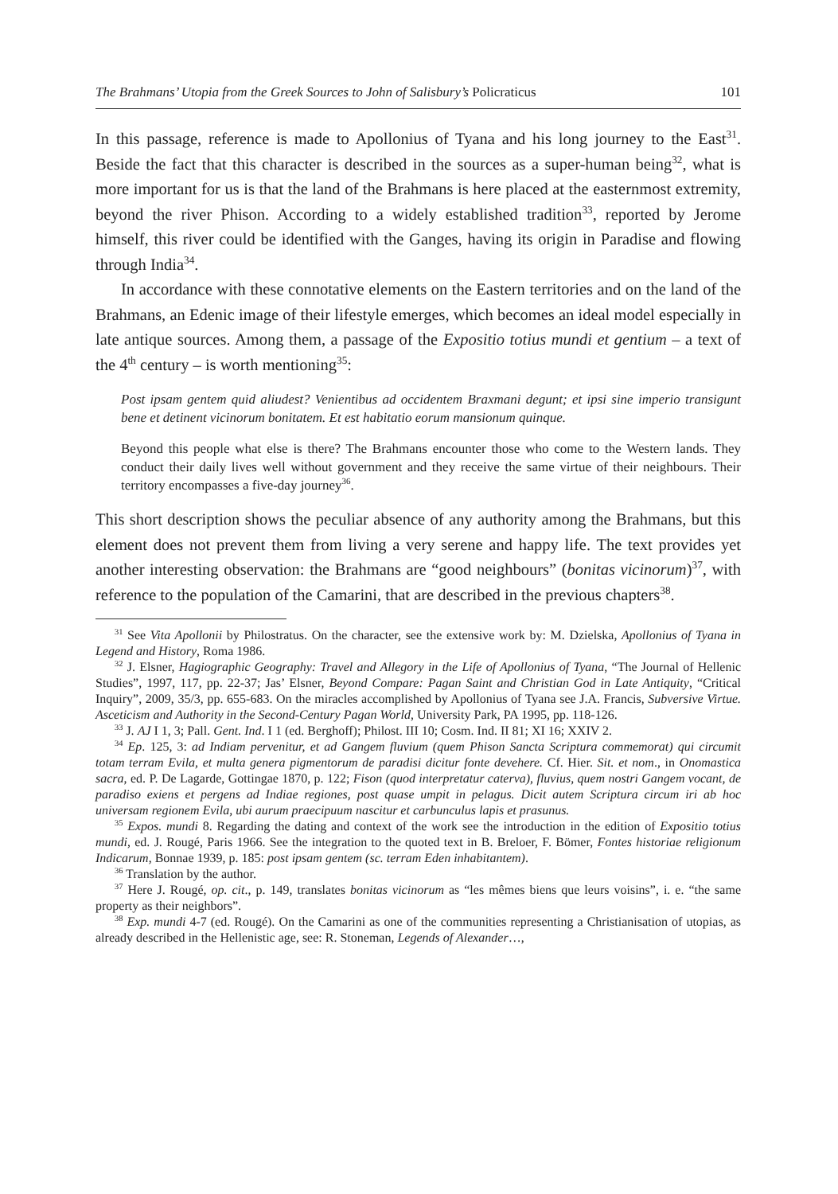The Brahmans’ Utopia from the Greek Sources to John of Salisbury’s Policraticus 101
In this passage, reference is made to Apollonius of Tyana and his long journey to the East<sup>31</sup>. Beside the fact that this character is described in the sources as a super-human being<sup>32</sup>, what is more important for us is that the land of the Brahmans is here placed at the easternmost extremity, beyond the river Phison. According to a widely established tradition<sup>33</sup>, reported by Jerome himself, this river could be identified with the Ganges, having its origin in Paradise and flowing through India<sup>34</sup>.
In accordance with these connotative elements on the Eastern territories and on the land of the Brahmans, an Edenic image of their lifestyle emerges, which becomes an ideal model especially in late antique sources. Among them, a passage of the Expositio totius mundi et gentium – a text of the 4<sup>th</sup> century – is worth mentioning<sup>35</sup>:
Post ipsam gentem quid aliudest? Venientibus ad occidentem Braxmani degunt; et ipsi sine imperio transigunt bene et detinent vicinorum bonitatem. Et est habitatio eorum mansionum quinque.
Beyond this people what else is there? The Brahmans encounter those who come to the Western lands. They conduct their daily lives well without government and they receive the same virtue of their neighbours. Their territory encompasses a five-day journey<sup>36</sup>.
This short description shows the peculiar absence of any authority among the Brahmans, but this element does not prevent them from living a very serene and happy life. The text provides yet another interesting observation: the Brahmans are “good neighbours” (bonitas vicinorum)<sup>37</sup>, with reference to the population of the Camarini, that are described in the previous chapters<sup>38</sup>.
<sup>31</sup> See Vita Apollonii by Philostratus. On the character, see the extensive work by: M. Dzielska, Apollonius of Tyana in Legend and History, Roma 1986.
<sup>32</sup> J. Elsner, Hagiographic Geography: Travel and Allegory in the Life of Apollonius of Tyana, “The Journal of Hellenic Studies”, 1997, 117, pp. 22-37; Jas’ Elsner, Beyond Compare: Pagan Saint and Christian God in Late Antiquity, “Critical Inquiry”, 2009, 35/3, pp. 655-683. On the miracles accomplished by Apollonius of Tyana see J.A. Francis, Subversive Virtue. Asceticism and Authority in the Second-Century Pagan World, University Park, PA 1995, pp. 118-126.
<sup>33</sup> J. AJ I 1, 3; Pall. Gent. Ind. I 1 (ed. Berghoff); Philost. III 10; Cosm. Ind. II 81; XI 16; XXIV 2.
<sup>34</sup> Ep. 125, 3: ad Indiam pervenitur, et ad Gangem fluvium (quem Phison Sancta Scriptura commemorat) qui circumit totam terram Evila, et multa genera pigmentorum de paradisi dicitur fonte devehere. Cf. Hier. Sit. et nom., in Onomastica sacra, ed. P. De Lagarde, Gottingae 1870, p. 122; Fison (quod interpretatur caterva), fluvius, quem nostri Gangem vocant, de paradiso exiens et pergens ad Indiae regiones, post quase umpit in pelagus. Dicit autem Scriptura circum iri ab hoc universam regionem Evila, ubi aurum praecipuum nascitur et carbunculus lapis et prasunus.
<sup>35</sup> Expos. mundi 8. Regarding the dating and context of the work see the introduction in the edition of Expositio totius mundi, ed. J. Rougé, Paris 1966. See the integration to the quoted text in B. Breloer, F. Bömer, Fontes historiae religionum Indicarum, Bonnae 1939, p. 185: post ipsam gentem (sc. terram Eden inhabitantem).
<sup>36</sup> Translation by the author.
<sup>37</sup> Here J. Rougé, op. cit., p. 149, translates bonitas vicinorum as “les mêmes biens que leurs voisins”, i. e. “the same property as their neighbors”.
<sup>38</sup> Exp. mundi 4-7 (ed. Rougé). On the Camarini as one of the communities representing a Christianisation of utopias, as already described in the Hellenistic age, see: R. Stoneman, Legends of Alexander…,